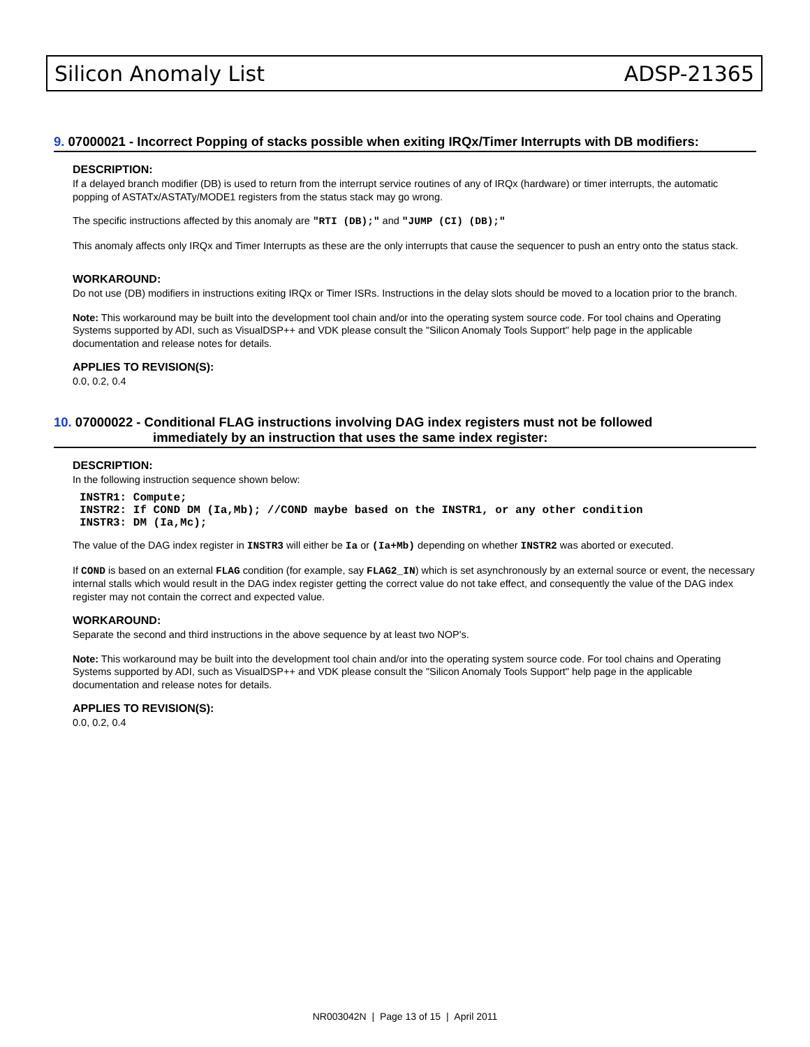Silicon Anomaly List ADSP-21365
9. 07000021 - Incorrect Popping of stacks possible when exiting IRQx/Timer Interrupts with DB modifiers:
DESCRIPTION:
If a delayed branch modifier (DB) is used to return from the interrupt service routines of any of IRQx (hardware) or timer interrupts, the automatic popping of ASTATx/ASTATy/MODE1 registers from the status stack may go wrong.
The specific instructions affected by this anomaly are "RTI (DB);" and "JUMP (CI) (DB);"
This anomaly affects only IRQx and Timer Interrupts as these are the only interrupts that cause the sequencer to push an entry onto the status stack.
WORKAROUND:
Do not use (DB) modifiers in instructions exiting IRQx or Timer ISRs. Instructions in the delay slots should be moved to a location prior to the branch.
Note: This workaround may be built into the development tool chain and/or into the operating system source code. For tool chains and Operating Systems supported by ADI, such as VisualDSP++ and VDK please consult the "Silicon Anomaly Tools Support" help page in the applicable documentation and release notes for details.
APPLIES TO REVISION(S):
0.0, 0.2, 0.4
10. 07000022 - Conditional FLAG instructions involving DAG index registers must not be followed
immediately by an instruction that uses the same index register:
DESCRIPTION:
In the following instruction sequence shown below:
INSTR1: Compute;
INSTR2: If COND DM (Ia,Mb); //COND maybe based on the INSTR1, or any other condition
INSTR3: DM (Ia,Mc);
The value of the DAG index register in INSTR3 will either be Ia or (Ia+Mb) depending on whether INSTR2 was aborted or executed.
If COND is based on an external FLAG condition (for example, say FLAG2_IN) which is set asynchronously by an external source or event, the necessary internal stalls which would result in the DAG index register getting the correct value do not take effect, and consequently the value of the DAG index register may not contain the correct and expected value.
WORKAROUND:
Separate the second and third instructions in the above sequence by at least two NOP's.
Note: This workaround may be built into the development tool chain and/or into the operating system source code. For tool chains and Operating Systems supported by ADI, such as VisualDSP++ and VDK please consult the "Silicon Anomaly Tools Support" help page in the applicable documentation and release notes for details.
APPLIES TO REVISION(S):
0.0, 0.2, 0.4
NR003042N | Page 13 of 15 | April 2011